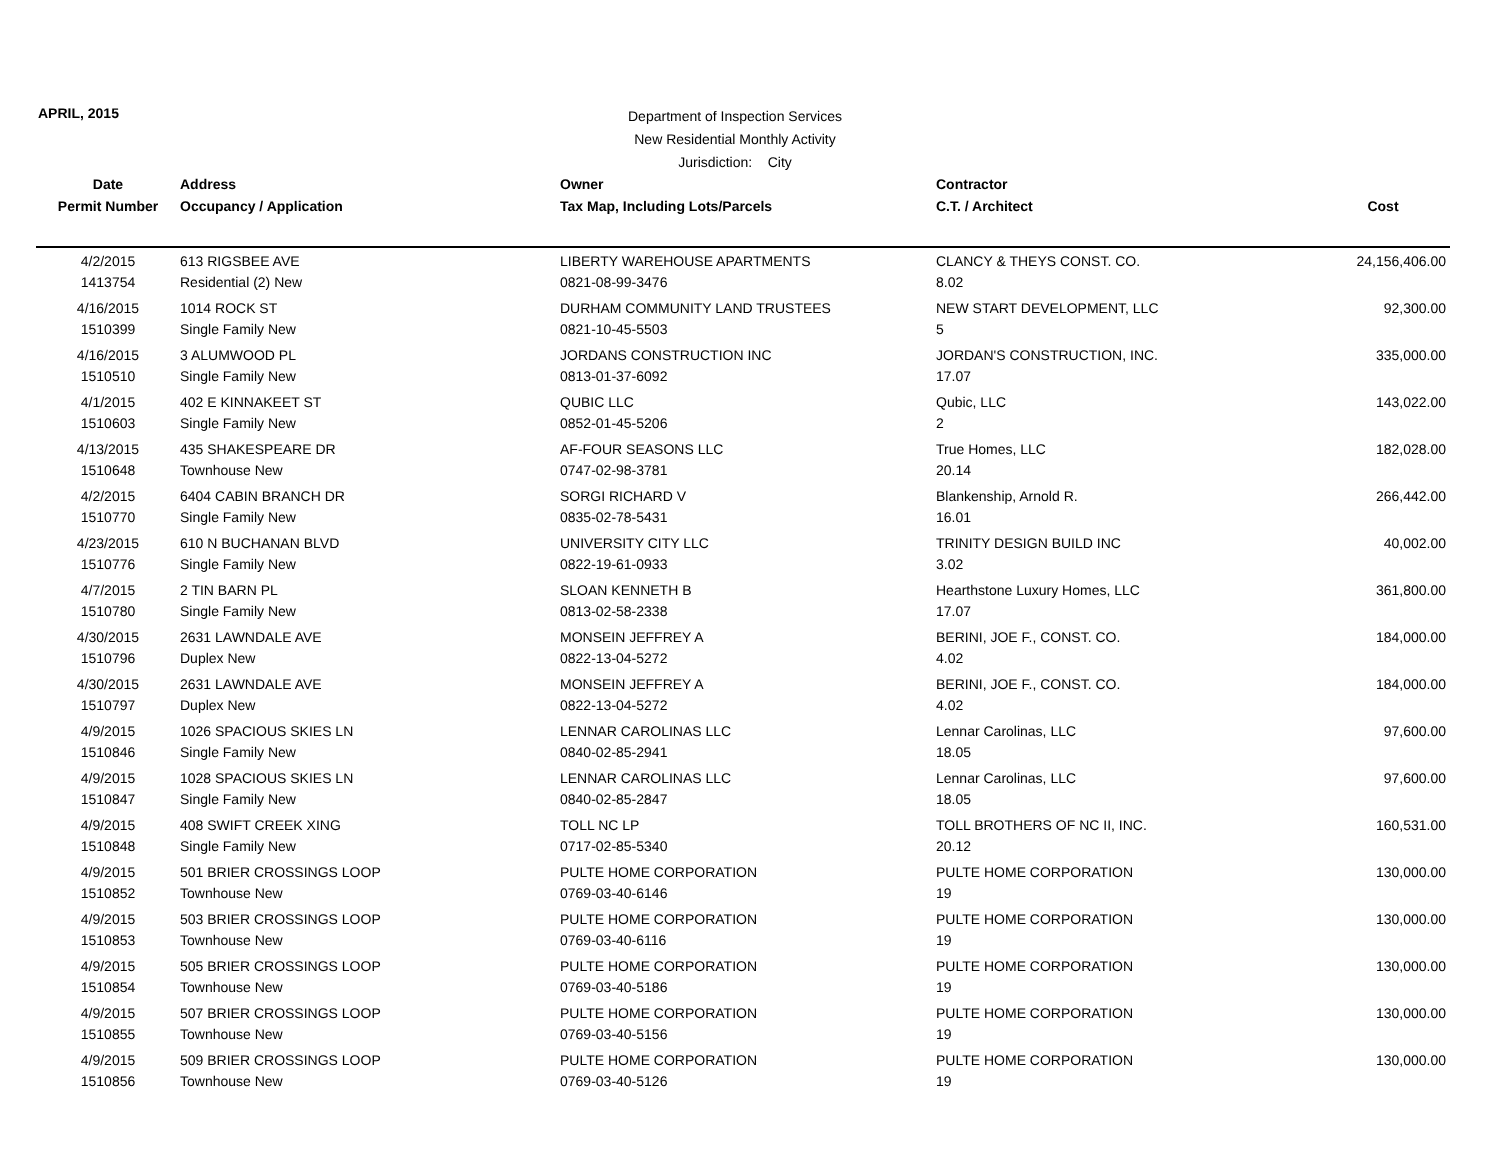APRIL, 2015
Department of Inspection Services
New Residential Monthly Activity
Jurisdiction: City
| Date | Address | Owner | Contractor | |
| --- | --- | --- | --- | --- |
| Permit Number | Occupancy / Application | Tax Map, Including Lots/Parcels | C.T. / Architect | Cost |
| 4/2/2015 | 613 RIGSBEE AVE | LIBERTY WAREHOUSE APARTMENTS | CLANCY & THEYS CONST. CO. | 24,156,406.00 |
| 1413754 | Residential (2) New | 0821-08-99-3476 | 8.02 | |
| 4/16/2015 | 1014 ROCK ST | DURHAM COMMUNITY LAND TRUSTEES | NEW START DEVELOPMENT, LLC | 92,300.00 |
| 1510399 | Single Family New | 0821-10-45-5503 | 5 | |
| 4/16/2015 | 3 ALUMWOOD PL | JORDANS CONSTRUCTION INC | JORDAN'S CONSTRUCTION, INC. | 335,000.00 |
| 1510510 | Single Family New | 0813-01-37-6092 | 17.07 | |
| 4/1/2015 | 402 E KINNAKEET ST | QUBIC LLC | Qubic, LLC | 143,022.00 |
| 1510603 | Single Family New | 0852-01-45-5206 | 2 | |
| 4/13/2015 | 435 SHAKESPEARE DR | AF-FOUR SEASONS LLC | True Homes, LLC | 182,028.00 |
| 1510648 | Townhouse New | 0747-02-98-3781 | 20.14 | |
| 4/2/2015 | 6404 CABIN BRANCH DR | SORGI RICHARD V | Blankenship, Arnold R. | 266,442.00 |
| 1510770 | Single Family New | 0835-02-78-5431 | 16.01 | |
| 4/23/2015 | 610 N BUCHANAN BLVD | UNIVERSITY CITY LLC | TRINITY DESIGN BUILD INC | 40,002.00 |
| 1510776 | Single Family New | 0822-19-61-0933 | 3.02 | |
| 4/7/2015 | 2 TIN BARN PL | SLOAN KENNETH B | Hearthstone Luxury Homes, LLC | 361,800.00 |
| 1510780 | Single Family New | 0813-02-58-2338 | 17.07 | |
| 4/30/2015 | 2631 LAWNDALE AVE | MONSEIN JEFFREY A | BERINI, JOE F., CONST. CO. | 184,000.00 |
| 1510796 | Duplex New | 0822-13-04-5272 | 4.02 | |
| 4/30/2015 | 2631 LAWNDALE AVE | MONSEIN JEFFREY A | BERINI, JOE F., CONST. CO. | 184,000.00 |
| 1510797 | Duplex New | 0822-13-04-5272 | 4.02 | |
| 4/9/2015 | 1026 SPACIOUS SKIES LN | LENNAR CAROLINAS LLC | Lennar Carolinas, LLC | 97,600.00 |
| 1510846 | Single Family New | 0840-02-85-2941 | 18.05 | |
| 4/9/2015 | 1028 SPACIOUS SKIES LN | LENNAR CAROLINAS LLC | Lennar Carolinas, LLC | 97,600.00 |
| 1510847 | Single Family New | 0840-02-85-2847 | 18.05 | |
| 4/9/2015 | 408 SWIFT CREEK XING | TOLL NC LP | TOLL BROTHERS OF NC II, INC. | 160,531.00 |
| 1510848 | Single Family New | 0717-02-85-5340 | 20.12 | |
| 4/9/2015 | 501 BRIER CROSSINGS LOOP | PULTE HOME CORPORATION | PULTE HOME CORPORATION | 130,000.00 |
| 1510852 | Townhouse New | 0769-03-40-6146 | 19 | |
| 4/9/2015 | 503 BRIER CROSSINGS LOOP | PULTE HOME CORPORATION | PULTE HOME CORPORATION | 130,000.00 |
| 1510853 | Townhouse New | 0769-03-40-6116 | 19 | |
| 4/9/2015 | 505 BRIER CROSSINGS LOOP | PULTE HOME CORPORATION | PULTE HOME CORPORATION | 130,000.00 |
| 1510854 | Townhouse New | 0769-03-40-5186 | 19 | |
| 4/9/2015 | 507 BRIER CROSSINGS LOOP | PULTE HOME CORPORATION | PULTE HOME CORPORATION | 130,000.00 |
| 1510855 | Townhouse New | 0769-03-40-5156 | 19 | |
| 4/9/2015 | 509 BRIER CROSSINGS LOOP | PULTE HOME CORPORATION | PULTE HOME CORPORATION | 130,000.00 |
| 1510856 | Townhouse New | 0769-03-40-5126 | 19 | |